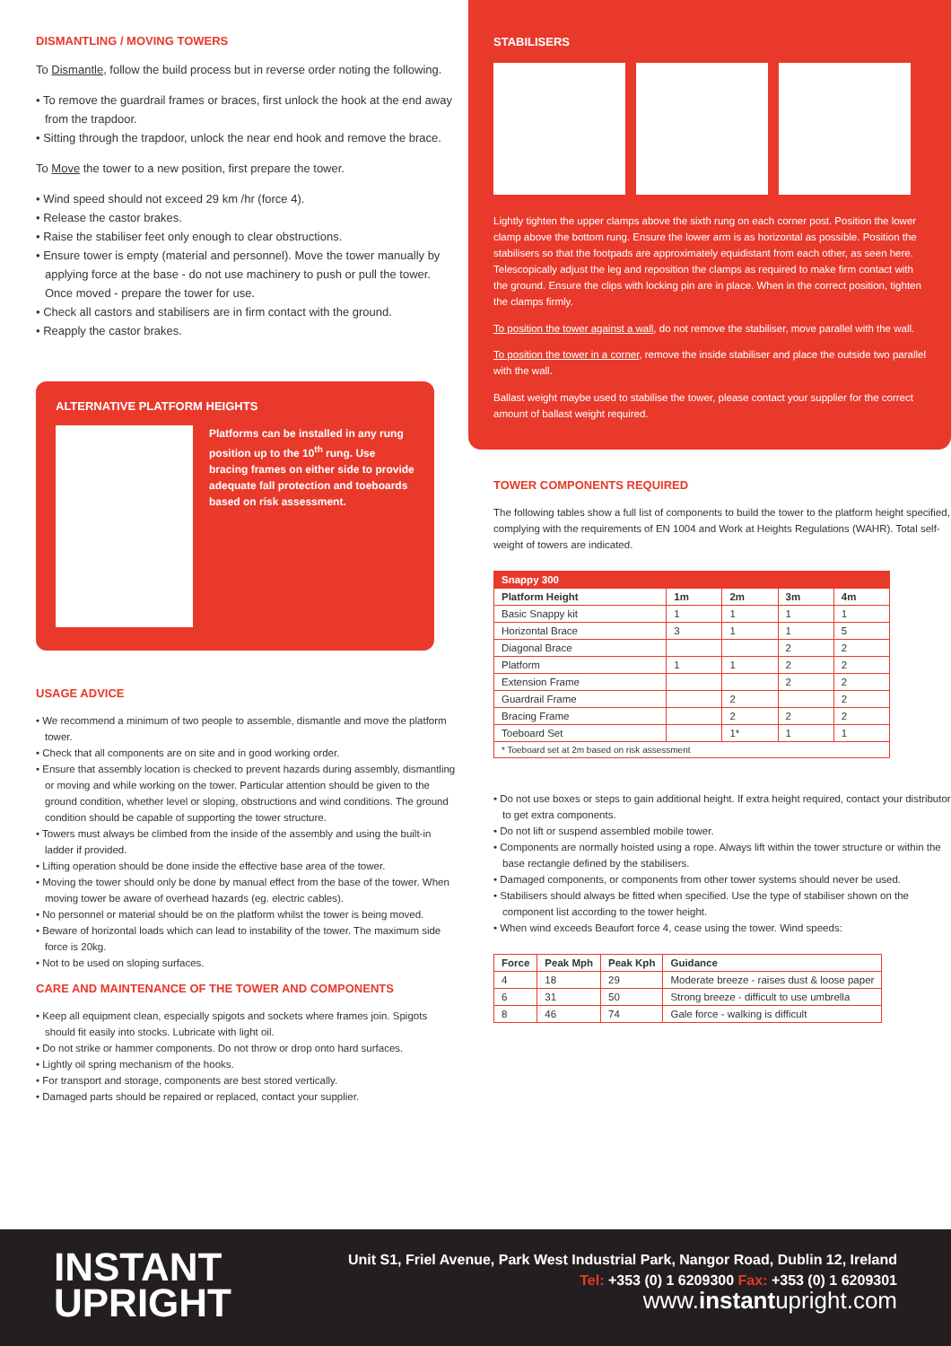DISMANTLING / MOVING TOWERS
To Dismantle, follow the build process but in reverse order noting the following.
• To remove the guardrail frames or braces, first unlock the hook at the end away from the trapdoor.
• Sitting through the trapdoor, unlock the near end hook and remove the brace.
To Move the tower to a new position, first prepare the tower.
• Wind speed should not exceed 29 km /hr (force 4).
• Release the castor brakes.
• Raise the stabiliser feet only enough to clear obstructions.
• Ensure tower is empty (material and personnel). Move the tower manually by applying force at the base - do not use machinery to push or pull the tower. Once moved - prepare the tower for use.
• Check all castors and stabilisers are in firm contact with the ground.
• Reapply the castor brakes.
ALTERNATIVE PLATFORM HEIGHTS
Platforms can be installed in any rung position up to the 10<sup>th</sup> rung. Use bracing frames on either side to provide adequate fall protection and toeboards based on risk assessment.
USAGE ADVICE
• We recommend a minimum of two people to assemble, dismantle and move the platform tower.
• Check that all components are on site and in good working order.
• Ensure that assembly location is checked to prevent hazards during assembly, dismantling or moving and while working on the tower. Particular attention should be given to the ground condition, whether level or sloping, obstructions and wind conditions. The ground condition should be capable of supporting the tower structure.
• Towers must always be climbed from the inside of the assembly and using the built-in ladder if provided.
• Lifting operation should be done inside the effective base area of the tower.
• Moving the tower should only be done by manual effect from the base of the tower. When moving tower be aware of overhead hazards (eg. electric cables).
• No personnel or material should be on the platform whilst the tower is being moved.
• Beware of horizontal loads which can lead to instability of the tower. The maximum side force is 20kg.
• Not to be used on sloping surfaces.
CARE AND MAINTENANCE OF THE TOWER AND COMPONENTS
• Keep all equipment clean, especially spigots and sockets where frames join. Spigots should fit easily into stocks. Lubricate with light oil.
• Do not strike or hammer components. Do not throw or drop onto hard surfaces.
• Lightly oil spring mechanism of the hooks.
• For transport and storage, components are best stored vertically.
• Damaged parts should be repaired or replaced, contact your supplier.
STABILISERS
Lightly tighten the upper clamps above the sixth rung on each corner post. Position the lower clamp above the bottom rung. Ensure the lower arm is as horizontal as possible. Position the stabilisers so that the footpads are approximately equidistant from each other, as seen here. Telescopically adjust the leg and reposition the clamps as required to make firm contact with the ground. Ensure the clips with locking pin are in place. When in the correct position, tighten the clamps firmly.
To position the tower against a wall, do not remove the stabiliser, move parallel with the wall.
To position the tower in a corner, remove the inside stabiliser and place the outside two parallel with the wall.
Ballast weight maybe used to stabilise the tower, please contact your supplier for the correct amount of ballast weight required.
TOWER COMPONENTS REQUIRED
The following tables show a full list of components to build the tower to the platform height specified, complying with the requirements of EN 1004 and Work at Heights Regulations (WAHR). Total self-weight of towers are indicated.
| Snappy 300 | | | | |
| --- | --- | --- | --- | --- |
| Platform Height | 1m | 2m | 3m | 4m |
| Basic Snappy kit | 1 | 1 | 1 | 1 |
| Horizontal Brace | 3 | 1 | 1 | 5 |
| Diagonal Brace | | | 2 | 2 |
| Platform | 1 | 1 | 2 | 2 |
| Extension Frame | | | 2 | 2 |
| Guardrail Frame | | 2 | | 2 |
| Bracing Frame | | 2 | 2 | 2 |
| Toeboard Set | | 1* | 1 | 1 |
| * Toeboard set at 2m based on risk assessment | | | | |
• Do not use boxes or steps to gain additional height. If extra height required, contact your distributor to get extra components.
• Do not lift or suspend assembled mobile tower.
• Components are normally hoisted using a rope. Always lift within the tower structure or within the base rectangle defined by the stabilisers.
• Damaged components, or components from other tower systems should never be used.
• Stabilisers should always be fitted when specified. Use the type of stabiliser shown on the component list according to the tower height.
• When wind exceeds Beaufort force 4, cease using the tower. Wind speeds:
| Force | Peak Mph | Peak Kph | Guidance |
| --- | --- | --- | --- |
| 4 | 18 | 29 | Moderate breeze - raises dust & loose paper |
| 6 | 31 | 50 | Strong breeze - difficult to use umbrella |
| 8 | 46 | 74 | Gale force - walking is difficult |
INSTANT
UPRIGHT
Unit S1, Friel Avenue, Park West Industrial Park, Nangor Road, Dublin 12, Ireland
Tel: +353 (0) 1 6209300 Fax: +353 (0) 1 6209301
www.instantupright.com